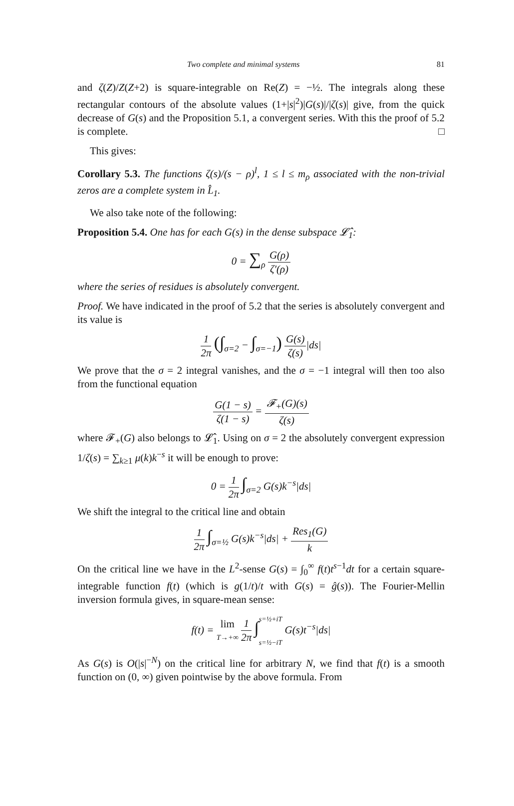Two complete and minimal systems 81
and ζ(Z)/Z(Z+2) is square-integrable on Re(Z) = −½. The integrals along these rectangular contours of the absolute values (1+|s|<sup>2</sup>)|G(s)|/|ζ(s)| give, from the quick decrease of G(s) and the Proposition 5.1, a convergent series. With this the proof of 5.2 is complete. □
This gives:
Corollary 5.3. The functions ζ(s)/(s − ρ)<sup>l</sup>, 1 ≤ l ≤ m<sub>ρ</sub> associated with the non-trivial zeros are a complete system in L̂<sub>1</sub>.
We also take note of the following:
Proposition 5.4. One has for each G(s) in the dense subspace 𝓛̂<sub>1</sub>:
0 = ∑<sub>ρ</sub> G(ρ) ζ′(ρ)
where the series of residues is absolutely convergent.
Proof. We have indicated in the proof of 5.2 that the series is absolutely convergent and its value is
1 2π (∫<sub>σ=2</sub> − ∫<sub>σ=−1</sub>) G(s) ζ(s)|ds|
We prove that the σ = 2 integral vanishes, and the σ = −1 integral will then too also from the functional equation
G(1 − s) ζ(1 − s) = 𝓕<sub>+</sub>(G)(s) ζ(s)
where 𝓕<sub>+</sub>(G) also belongs to 𝓛̂<sub>1</sub>. Using on σ = 2 the absolutely convergent expression 1/ζ(s) = ∑<sub>k≥1</sub> μ(k)k<sup>−s</sup> it will be enough to prove:
0 = 1 2π ∫<sub>σ=2</sub> G(s)k<sup>−s</sup>|ds|
We shift the integral to the critical line and obtain
1 2π ∫<sub>σ=½</sub> G(s)k<sup>−s</sup>|ds| + Res<sub>1</sub>(G) k
On the critical line we have in the L<sup>2</sup>-sense G(s) = ∫<sub>0</sub><sup>∞</sup> f(t)t<sup>s−1</sup>dt for a certain square-integrable function f(t) (which is g(1/t)/t with G(s) = ĝ(s)). The Fourier-Mellin inversion formula gives, in square-mean sense:
f(t) = lim T→+∞ 1 2π ∫s=½+iT s=½−iT G(s)t<sup>−s</sup>|ds|
As G(s) is O(|s|<sup>−N</sup>) on the critical line for arbitrary N, we find that f(t) is a smooth function on (0, ∞) given pointwise by the above formula. From